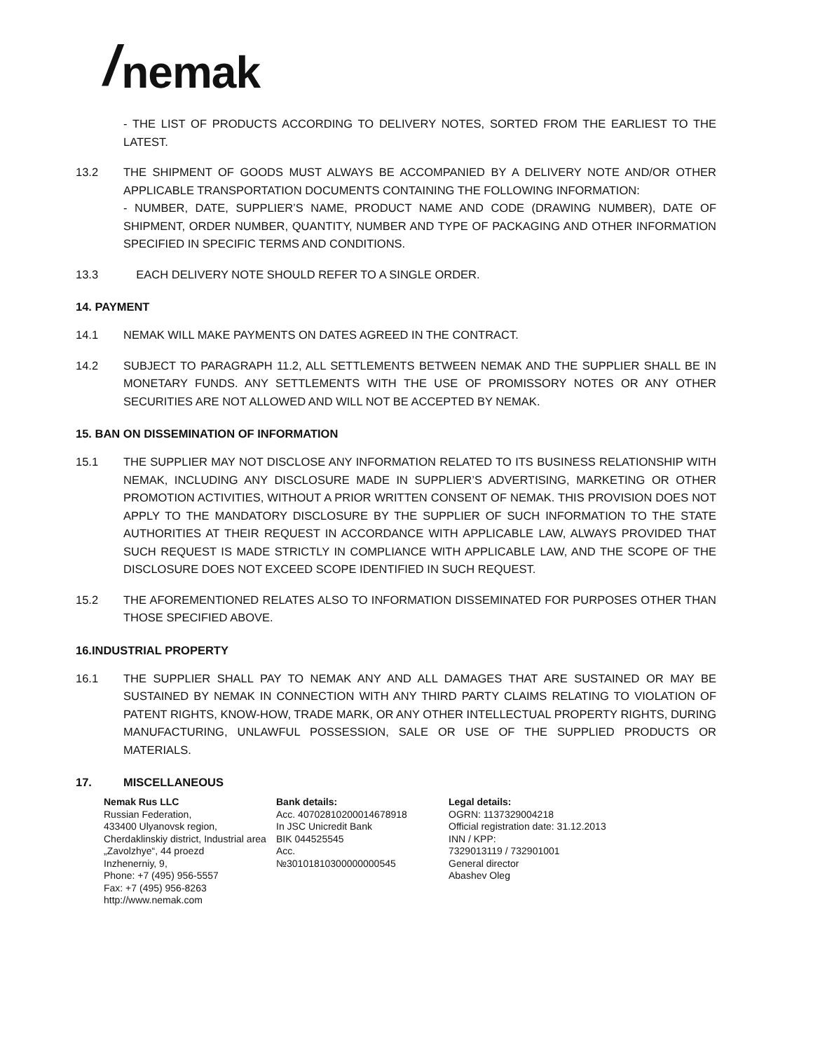/ nemak
- THE LIST OF PRODUCTS ACCORDING TO DELIVERY NOTES, SORTED FROM THE EARLIEST TO THE LATEST.
13.2 THE SHIPMENT OF GOODS MUST ALWAYS BE ACCOMPANIED BY A DELIVERY NOTE AND/OR OTHER APPLICABLE TRANSPORTATION DOCUMENTS CONTAINING THE FOLLOWING INFORMATION:
- NUMBER, DATE, SUPPLIER’S NAME, PRODUCT NAME AND CODE (DRAWING NUMBER), DATE OF SHIPMENT, ORDER NUMBER, QUANTITY, NUMBER AND TYPE OF PACKAGING AND OTHER INFORMATION SPECIFIED IN SPECIFIC TERMS AND CONDITIONS.
13.3 EACH DELIVERY NOTE SHOULD REFER TO A SINGLE ORDER.
14. PAYMENT
14.1 NEMAK WILL MAKE PAYMENTS ON DATES AGREED IN THE CONTRACT.
14.2 SUBJECT TO PARAGRAPH 11.2, ALL SETTLEMENTS BETWEEN NEMAK AND THE SUPPLIER SHALL BE IN MONETARY FUNDS. ANY SETTLEMENTS WITH THE USE OF PROMISSORY NOTES OR ANY OTHER SECURITIES ARE NOT ALLOWED AND WILL NOT BE ACCEPTED BY NEMAK.
15. BAN ON DISSEMINATION OF INFORMATION
15.1 THE SUPPLIER MAY NOT DISCLOSE ANY INFORMATION RELATED TO ITS BUSINESS RELATIONSHIP WITH NEMAK, INCLUDING ANY DISCLOSURE MADE IN SUPPLIER’S ADVERTISING, MARKETING OR OTHER PROMOTION ACTIVITIES, WITHOUT A PRIOR WRITTEN CONSENT OF NEMAK. THIS PROVISION DOES NOT APPLY TO THE MANDATORY DISCLOSURE BY THE SUPPLIER OF SUCH INFORMATION TO THE STATE AUTHORITIES AT THEIR REQUEST IN ACCORDANCE WITH APPLICABLE LAW, ALWAYS PROVIDED THAT SUCH REQUEST IS MADE STRICTLY IN COMPLIANCE WITH APPLICABLE LAW, AND THE SCOPE OF THE DISCLOSURE DOES NOT EXCEED SCOPE IDENTIFIED IN SUCH REQUEST.
15.2 THE AFOREMENTIONED RELATES ALSO TO INFORMATION DISSEMINATED FOR PURPOSES OTHER THAN THOSE SPECIFIED ABOVE.
16.INDUSTRIAL PROPERTY
16.1 THE SUPPLIER SHALL PAY TO NEMAK ANY AND ALL DAMAGES THAT ARE SUSTAINED OR MAY BE SUSTAINED BY NEMAK IN CONNECTION WITH ANY THIRD PARTY CLAIMS RELATING TO VIOLATION OF PATENT RIGHTS, KNOW-HOW, TRADE MARK, OR ANY OTHER INTELLECTUAL PROPERTY RIGHTS, DURING MANUFACTURING, UNLAWFUL POSSESSION, SALE OR USE OF THE SUPPLIED PRODUCTS OR MATERIALS.
17. MISCELLANEOUS
Nemak Rus LLC
Russian Federation,
433400 Ulyanovsk region,
Cherdaklinskiy district, Industrial area
„Zavolzhye“, 44 proezd
Inzhenerniy, 9,
Phone: +7 (495) 956-5557
Fax: +7 (495) 956-8263
http://www.nemak.com
Bank details:
Acc. 40702810200014678918
In JSC Unicredit Bank
BIK 044525545
Acc.
№30101810300000000545
Legal details:
OGRN: 1137329004218
Official registration date: 31.12.2013
INN / KPP:
7329013119 / 732901001
General director
Abashev Oleg